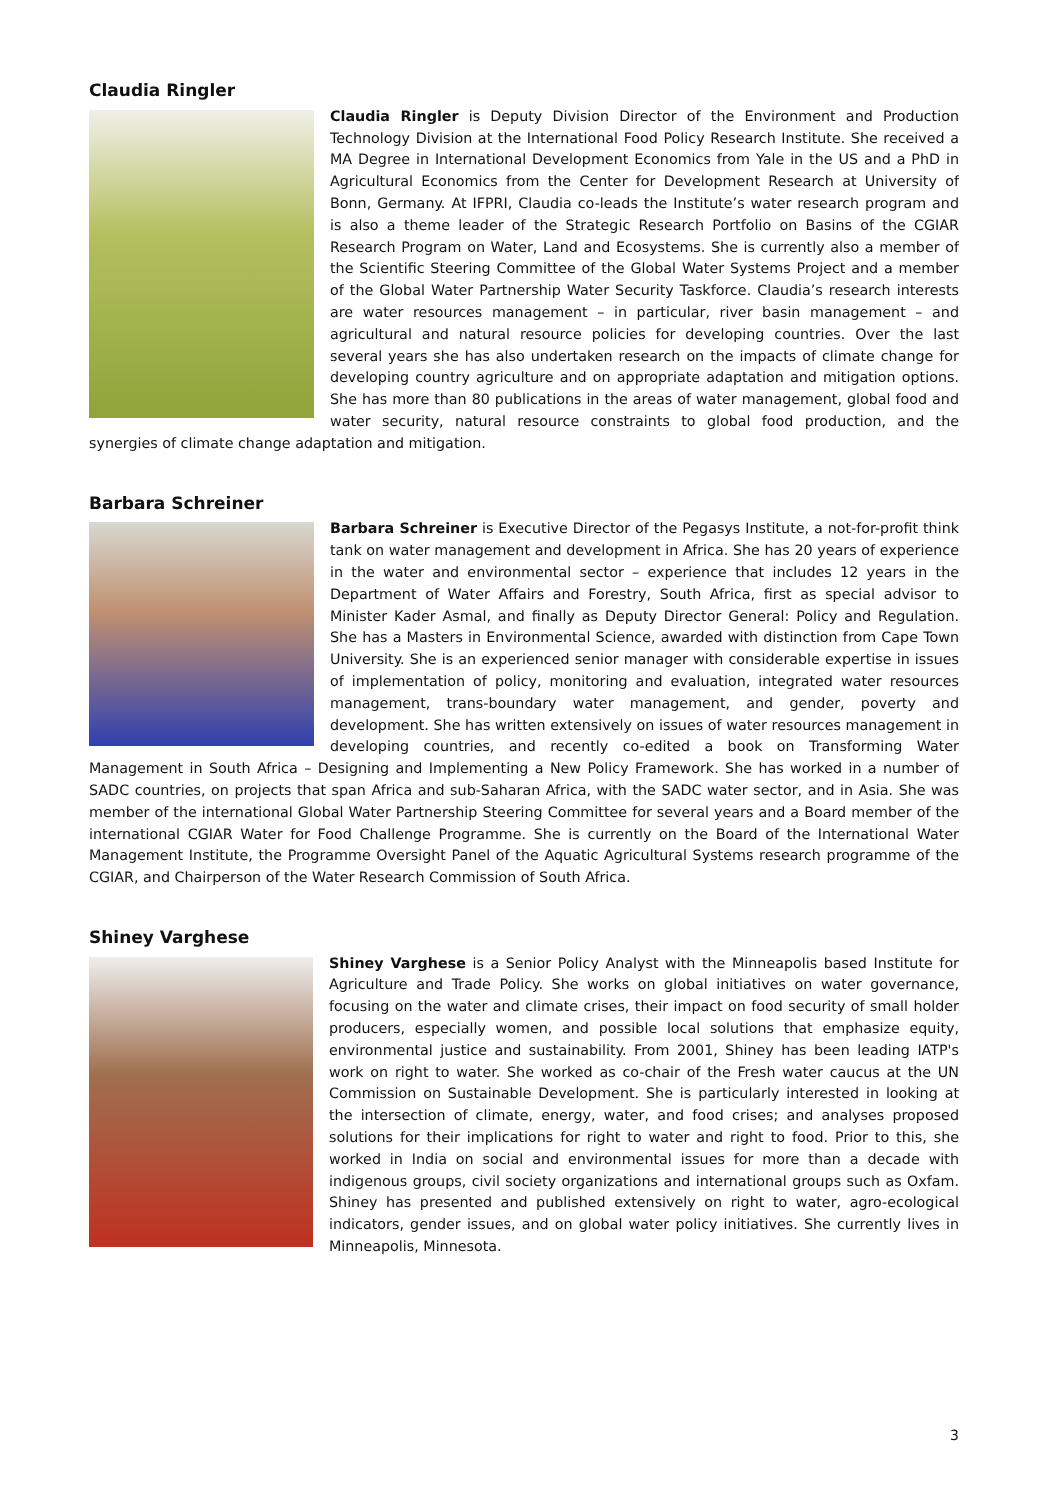Claudia Ringler
Claudia Ringler is Deputy Division Director of the Environment and Production Technology Division at the International Food Policy Research Institute. She received a MA Degree in International Development Economics from Yale in the US and a PhD in Agricultural Economics from the Center for Development Research at University of Bonn, Germany. At IFPRI, Claudia co-leads the Institute’s water research program and is also a theme leader of the Strategic Research Portfolio on Basins of the CGIAR Research Program on Water, Land and Ecosystems. She is currently also a member of the Scientific Steering Committee of the Global Water Systems Project and a member of the Global Water Partnership Water Security Taskforce. Claudia’s research interests are water resources management – in particular, river basin management – and agricultural and natural resource policies for developing countries. Over the last several years she has also undertaken research on the impacts of climate change for developing country agriculture and on appropriate adaptation and mitigation options. She has more than 80 publications in the areas of water management, global food and water security, natural resource constraints to global food production, and the synergies of climate change adaptation and mitigation.
Barbara Schreiner
Barbara Schreiner is Executive Director of the Pegasys Institute, a not-for-profit think tank on water management and development in Africa. She has 20 years of experience in the water and environmental sector – experience that includes 12 years in the Department of Water Affairs and Forestry, South Africa, first as special advisor to Minister Kader Asmal, and finally as Deputy Director General: Policy and Regulation. She has a Masters in Environmental Science, awarded with distinction from Cape Town University. She is an experienced senior manager with considerable expertise in issues of implementation of policy, monitoring and evaluation, integrated water resources management, trans-boundary water management, and gender, poverty and development. She has written extensively on issues of water resources management in developing countries, and recently co-edited a book on Transforming Water Management in South Africa – Designing and Implementing a New Policy Framework. She has worked in a number of SADC countries, on projects that span Africa and sub-Saharan Africa, with the SADC water sector, and in Asia. She was member of the international Global Water Partnership Steering Committee for several years and a Board member of the international CGIAR Water for Food Challenge Programme. She is currently on the Board of the International Water Management Institute, the Programme Oversight Panel of the Aquatic Agricultural Systems research programme of the CGIAR, and Chairperson of the Water Research Commission of South Africa.
Shiney Varghese
Shiney Varghese is a Senior Policy Analyst with the Minneapolis based Institute for Agriculture and Trade Policy. She works on global initiatives on water governance, focusing on the water and climate crises, their impact on food security of small holder producers, especially women, and possible local solutions that emphasize equity, environmental justice and sustainability. From 2001, Shiney has been leading IATP's work on right to water. She worked as co-chair of the Fresh water caucus at the UN Commission on Sustainable Development. She is particularly interested in looking at the intersection of climate, energy, water, and food crises; and analyses proposed solutions for their implications for right to water and right to food. Prior to this, she worked in India on social and environmental issues for more than a decade with indigenous groups, civil society organizations and international groups such as Oxfam. Shiney has presented and published extensively on right to water, agro-ecological indicators, gender issues, and on global water policy initiatives. She currently lives in Minneapolis, Minnesota.
3